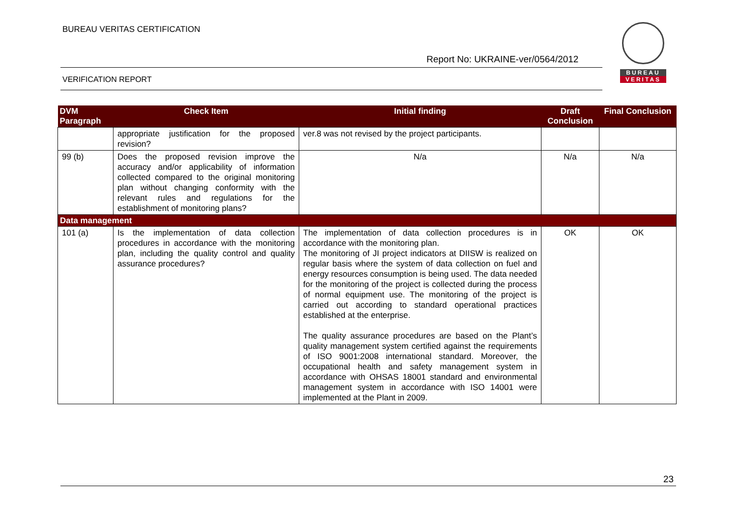BUREAU VERITAS CERTIFICATION
Report No: UKRAINE-ver/0564/2012
VERIFICATION REPORT
BUREAU
VERITAS
| DVM Paragraph | Check Item | Initial finding | Draft Conclusion | Final Conclusion |
| --- | --- | --- | --- | --- |
| | appropriate justification for the proposed revision? | ver.8 was not revised by the project participants. | | |
| 99 (b) | Does the proposed revision improve the accuracy and/or applicability of information collected compared to the original monitoring plan without changing conformity with the relevant rules and regulations for the establishment of monitoring plans? | N/a | N/a | N/a |
| Data management | | | | |
| 101 (a) | Is the implementation of data collection procedures in accordance with the monitoring plan, including the quality control and quality assurance procedures? | The implementation of data collection procedures is in accordance with the monitoring plan. The monitoring of JI project indicators at DIISW is realized on regular basis where the system of data collection on fuel and energy resources consumption is being used. The data needed for the monitoring of the project is collected during the process of normal equipment use. The monitoring of the project is carried out according to standard operational practices established at the enterprise. The quality assurance procedures are based on the Plant’s quality management system certified against the requirements of ISO 9001:2008 international standard. Moreover, the occupational health and safety management system in accordance with OHSAS 18001 standard and environmental management system in accordance with ISO 14001 were implemented at the Plant in 2009. | OK | OK |
23